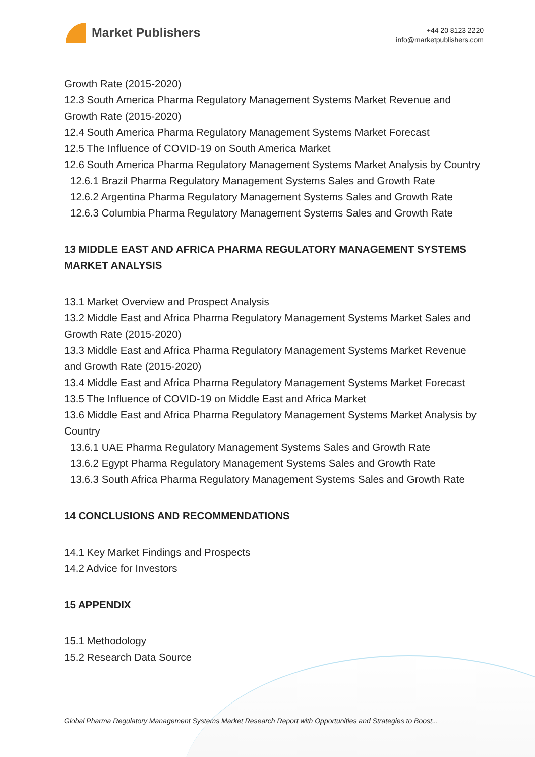Market Publishers
+44 20 8123 2220
info@marketpublishers.com
Growth Rate (2015-2020)
12.3 South America Pharma Regulatory Management Systems Market Revenue and Growth Rate (2015-2020)
12.4 South America Pharma Regulatory Management Systems Market Forecast
12.5 The Influence of COVID-19 on South America Market
12.6 South America Pharma Regulatory Management Systems Market Analysis by Country
12.6.1 Brazil Pharma Regulatory Management Systems Sales and Growth Rate
12.6.2 Argentina Pharma Regulatory Management Systems Sales and Growth Rate
12.6.3 Columbia Pharma Regulatory Management Systems Sales and Growth Rate
13 MIDDLE EAST AND AFRICA PHARMA REGULATORY MANAGEMENT SYSTEMS MARKET ANALYSIS
13.1 Market Overview and Prospect Analysis
13.2 Middle East and Africa Pharma Regulatory Management Systems Market Sales and Growth Rate (2015-2020)
13.3 Middle East and Africa Pharma Regulatory Management Systems Market Revenue and Growth Rate (2015-2020)
13.4 Middle East and Africa Pharma Regulatory Management Systems Market Forecast
13.5 The Influence of COVID-19 on Middle East and Africa Market
13.6 Middle East and Africa Pharma Regulatory Management Systems Market Analysis by Country
13.6.1 UAE Pharma Regulatory Management Systems Sales and Growth Rate
13.6.2 Egypt Pharma Regulatory Management Systems Sales and Growth Rate
13.6.3 South Africa Pharma Regulatory Management Systems Sales and Growth Rate
14 CONCLUSIONS AND RECOMMENDATIONS
14.1 Key Market Findings and Prospects
14.2 Advice for Investors
15 APPENDIX
15.1 Methodology
15.2 Research Data Source
Global Pharma Regulatory Management Systems Market Research Report with Opportunities and Strategies to Boost...